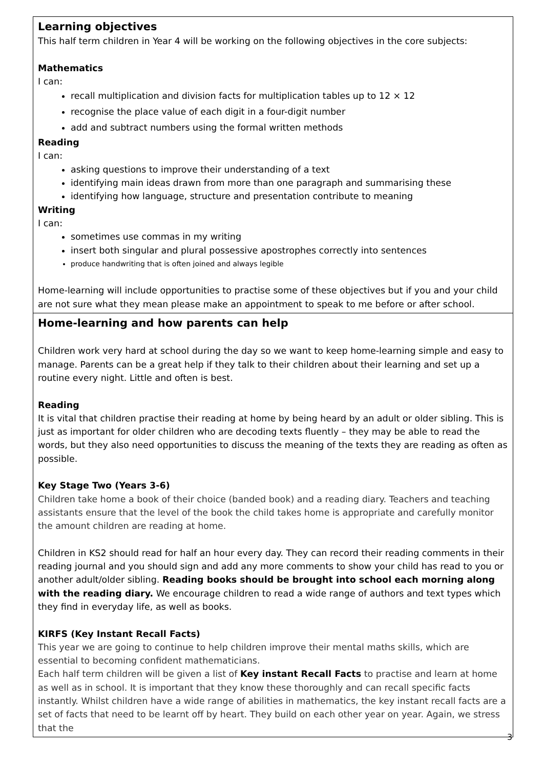| Learning objectives This half term children in Year 4 will be working on the following objectives in the core subjects: Mathematics I can: recall multiplication and division facts for multiplication tables up to 12 × 12 recognise the place value of each digit in a four-digit number add and subtract numbers using the formal written methods Reading I can: asking questions to improve their understanding of a text identifying main ideas drawn from more than one paragraph and summarising these identifying how language, structure and presentation contribute to meaning Writing I can: sometimes use commas in my writing insert both singular and plural possessive apostrophes correctly into sentences produce handwriting that is often joined and always legible Home-learning will include opportunities to practise some of these objectives but if you and your child are not sure what they mean please make an appointment to speak to me before or after school. |
| Home-learning and how parents can help Children work very hard at school during the day so we want to keep home-learning simple and easy to manage. Parents can be a great help if they talk to their children about their learning and set up a routine every night. Little and often is best. Reading It is vital that children practise their reading at home by being heard by an adult or older sibling. This is just as important for older children who are decoding texts fluently – they may be able to read the words, but they also need opportunities to discuss the meaning of the texts they are reading as often as possible. Key Stage Two (Years 3-6) Children take home a book of their choice (banded book) and a reading diary. Teachers and teaching assistants ensure that the level of the book the child takes home is appropriate and carefully monitor the amount children are reading at home. Children in KS2 should read for half an hour every day. They can record their reading comments in their reading journal and you should sign and add any more comments to show your child has read to you or another adult/older sibling. Reading books should be brought into school each morning along with the reading diary. We encourage children to read a wide range of authors and text types which they find in everyday life, as well as books. KIRFS (Key Instant Recall Facts) This year we are going to continue to help children improve their mental maths skills, which are essential to becoming confident mathematicians. Each half term children will be given a list of Key instant Recall Facts to practise and learn at home as well as in school. It is important that they know these thoroughly and can recall specific facts instantly. Whilst children have a wide range of abilities in mathematics, the key instant recall facts are a set of facts that need to be learnt off by heart. They build on each other year on year. Again, we stress that the |
3